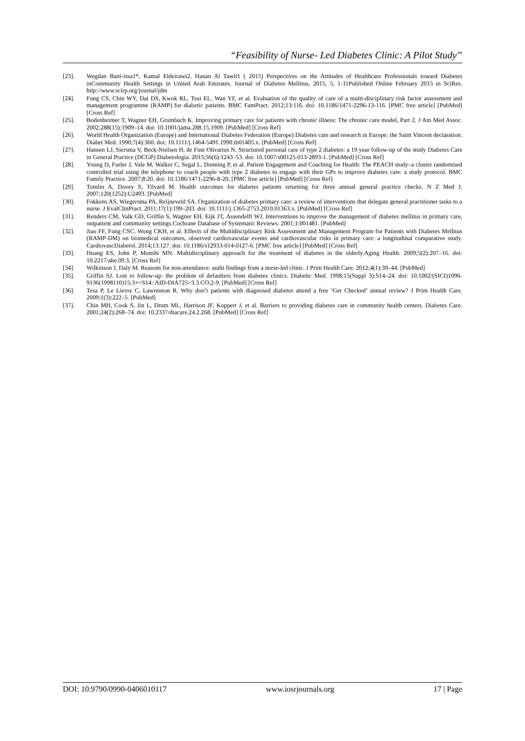“Feasibility of Nurse- Led Diabetes Clinic: A Pilot Study”
[23]. Wegdan Bani-issa1*, Kamal Eldeirawi2, Hanan Al Tawil1 ( 2015) Perspectives on the Attitudes of Healthcare Professionals toward Diabetes inCommunity Health Settings in United Arab Emirates. Journal of Diabetes Mellitus, 2015, 5, 1-11Published Online February 2015 in SciRes. http://www.scirp.org/journal/jdm
[24]. Fung CS, Chin WY, Dai DS, Kwok RL, Tsui EL, Wan YF, et al. Evaluation of the quality of care of a multi-disciplinary risk factor assessment and management programme (RAMP) for diabetic patients. BMC FamPract. 2012;13:116. doi: 10.1186/1471-2296-13-116. [PMC free article] [PubMed] [Cross Ref]
[25]. Bodenheimer T, Wagner EH, Grumbach K. Improving primary care for patients with chronic illness: The chronic care model, Part 2. J Am Med Assoc. 2002;288(15):1909–14. doi: 10.1001/jama.288.15.1909. [PubMed] [Cross Ref]
[26]. World Health Organization (Europe) and International Diabetes Federation (Europe) Diabetes care and research in Europe: the Saint Vincent declaration. Diabet Med. 1990;7(4):360. doi: 10.1111/j.1464-5491.1990.tb01405.x. [PubMed] [Cross Ref]
[27]. Hansen LJ, Siersma V, Beck-Nielsen H, de Fine Olivarius N. Structured personal care of type 2 diabetes: a 19 year follow-up of the study Diabetes Care in General Practice (DCGP) Diabetologia. 2013;56(6):1243–53. doi: 10.1007/s00125-013-2893-1. [PubMed] [Cross Ref]
[28]. Young D, Furler J, Vale M, Walker C, Segal L, Dunning P, et al. Patient Engagement and Coaching for Health: The PEACH study–a cluster randomised controlled trial using the telephone to coach people with type 2 diabetes to engage with their GPs to improve diabetes care: a study protocol. BMC Family Practice. 2007;8:20. doi: 10.1186/1471-2296-8-20. [PMC free article] [PubMed] [Cross Ref]
[29]. Tomlin A, Dovey S, Tilyard M. Health outcomes for diabetes patients returning for three annual general practice checks. N Z Med J. 2007;120(1252):U2493. [PubMed]
[30]. Fokkens AS, Wiegersma PA, Reijneveld SA. Organization of diabetes primary care: a review of interventions that delegate general practitioner tasks to a nurse. J EvalClinPract. 2011;17(1):199–203. doi: 10.1111/j.1365-2753.2010.01363.x. [PubMed] [Cross Ref]
[31]. Renders CM, Valk GD, Griffin S, Wagner EH, Eijk JT, Assendelft WJ. Interventions to improve the management of diabetes mellitus in primary care, outpatient and community settings.Cochrane Database of Systematic Reviews. 2001;1:001481. [PubMed]
[32]. Jiao FF, Fung CSC, Wong CKH, et al. Effects of the Multidisciplinary Risk Assessment and Management Program for Patients with Diabetes Mellitus (RAMP-DM) on biomedical outcomes, observed cardiovascular events and cardiovascular risks in primary care: a longitudinal comparative study. CardiovascDiabetol. 2014;13:127. doi: 10.1186/s12933-014-0127-6. [PMC free article] [PubMed] [Cross Ref]
[33]. Huang ES, John P, Munshi MN. Multidisciplinary approach for the treatment of diabetes in the elderly.Aging Health. 2009;5(2):207–16. doi: 10.2217/ahe.09.3. [Cross Ref]
[34]. Wilkinson J, Daly M. Reasons for non-attendance: audit findings from a nurse-led clinic. J Prim Health Care. 2012;4(1):39–44. [PubMed]
[35]. Griffin SJ. Lost to follow-up: the problem of defaulters from diabetes clinics. Diabetic Med. 1998;15(Suppl 3):S14–24. doi: 10.1002/(SICI)1096-9136(1998110)15:3+<S14::AID-DIA725>3.3.CO;2-9. [PubMed] [Cross Ref]
[36]. Tesa P, Le Lievre C, Lawrenson R. Why don’t patients with diagnosed diabetes attend a free ‘Get Checked’ annual review? J Prim Health Care. 2009;1(3):222–5. [PubMed]
[37]. Chin MH, Cook S, Jin L, Drum ML, Harrison JF, Koppert J, et al. Barriers to providing diabetes care in community health centers. Diabetes Care. 2001;24(2):268–74. doi: 10.2337/diacare.24.2.268. [PubMed] [Cross Ref]
DOI: 10.9790/0990-0406010117 www.iosrjournals.org 17 | Page